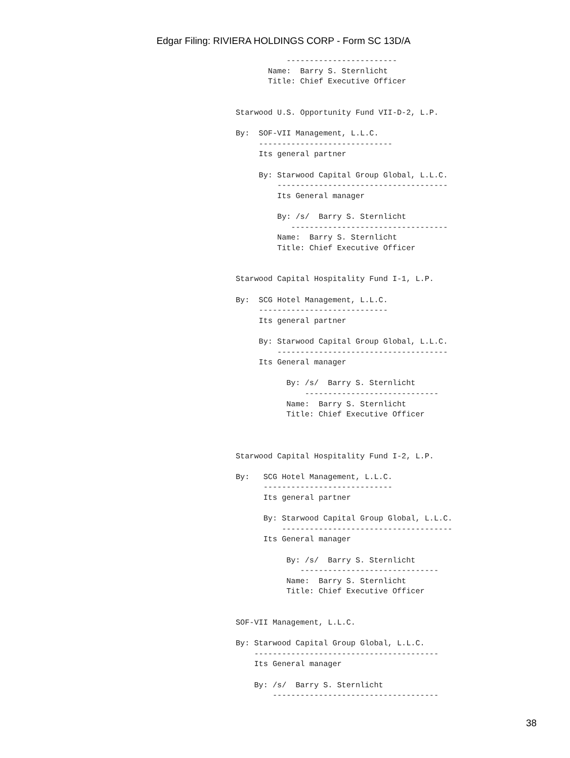Edgar Filing: RIVIERA HOLDINGS CORP - Form SC 13D/A
           ------------------------
       Name:  Barry S. Sternlicht
       Title: Chief Executive Officer


Starwood U.S. Opportunity Fund VII-D-2, L.P.

By:  SOF-VII Management, L.L.C.
     -----------------------------
     Its general partner

     By: Starwood Capital Group Global, L.L.C.
         -------------------------------------
         Its General manager

         By: /s/  Barry S. Sternlicht
            ----------------------------------
         Name:  Barry S. Sternlicht
         Title: Chief Executive Officer


Starwood Capital Hospitality Fund I-1, L.P.

By:  SCG Hotel Management, L.L.C.
     ----------------------------
     Its general partner

     By: Starwood Capital Group Global, L.L.C.
         -------------------------------------
     Its General manager

           By: /s/  Barry S. Sternlicht
               -----------------------------
           Name:  Barry S. Sternlicht
           Title: Chief Executive Officer



Starwood Capital Hospitality Fund I-2, L.P.

By:   SCG Hotel Management, L.L.C.
      ----------------------------
      Its general partner

      By: Starwood Capital Group Global, L.L.C.
          -------------------------------------
      Its General manager

           By: /s/  Barry S. Sternlicht
              ------------------------------
           Name:  Barry S. Sternlicht
           Title: Chief Executive Officer


SOF-VII Management, L.L.C.

By: Starwood Capital Group Global, L.L.C.
    ----------------------------------------
    Its General manager

    By: /s/  Barry S. Sternlicht
        ------------------------------------
38